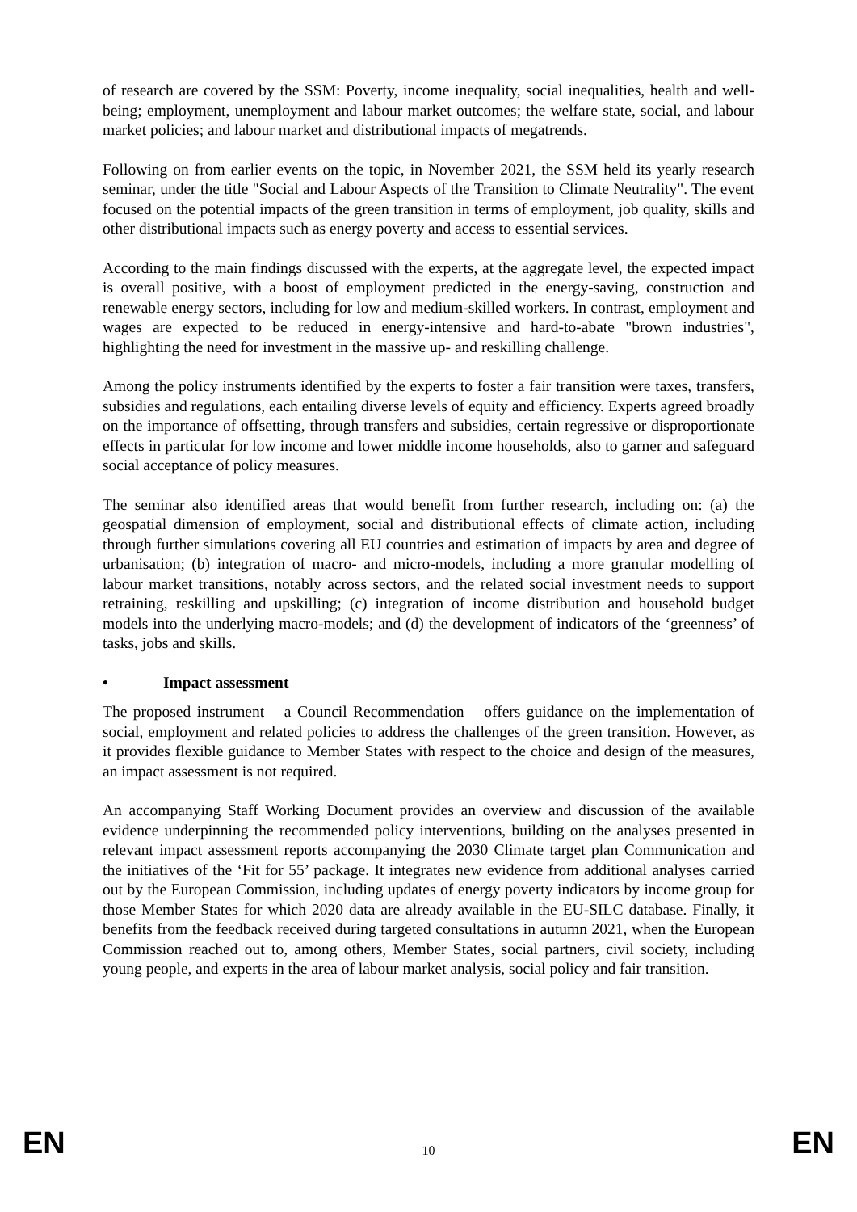of research are covered by the SSM: Poverty, income inequality, social inequalities, health and well-being; employment, unemployment and labour market outcomes; the welfare state, social, and labour market policies; and labour market and distributional impacts of megatrends.
Following on from earlier events on the topic, in November 2021, the SSM held its yearly research seminar, under the title "Social and Labour Aspects of the Transition to Climate Neutrality". The event focused on the potential impacts of the green transition in terms of employment, job quality, skills and other distributional impacts such as energy poverty and access to essential services.
According to the main findings discussed with the experts, at the aggregate level, the expected impact is overall positive, with a boost of employment predicted in the energy-saving, construction and renewable energy sectors, including for low and medium-skilled workers. In contrast, employment and wages are expected to be reduced in energy-intensive and hard-to-abate "brown industries", highlighting the need for investment in the massive up- and reskilling challenge.
Among the policy instruments identified by the experts to foster a fair transition were taxes, transfers, subsidies and regulations, each entailing diverse levels of equity and efficiency. Experts agreed broadly on the importance of offsetting, through transfers and subsidies, certain regressive or disproportionate effects in particular for low income and lower middle income households, also to garner and safeguard social acceptance of policy measures.
The seminar also identified areas that would benefit from further research, including on: (a) the geospatial dimension of employment, social and distributional effects of climate action, including through further simulations covering all EU countries and estimation of impacts by area and degree of urbanisation; (b) integration of macro- and micro-models, including a more granular modelling of labour market transitions, notably across sectors, and the related social investment needs to support retraining, reskilling and upskilling; (c) integration of income distribution and household budget models into the underlying macro-models; and (d) the development of indicators of the ‘greenness’ of tasks, jobs and skills.
• Impact assessment
The proposed instrument – a Council Recommendation – offers guidance on the implementation of social, employment and related policies to address the challenges of the green transition. However, as it provides flexible guidance to Member States with respect to the choice and design of the measures, an impact assessment is not required.
An accompanying Staff Working Document provides an overview and discussion of the available evidence underpinning the recommended policy interventions, building on the analyses presented in relevant impact assessment reports accompanying the 2030 Climate target plan Communication and the initiatives of the ‘Fit for 55’ package. It integrates new evidence from additional analyses carried out by the European Commission, including updates of energy poverty indicators by income group for those Member States for which 2020 data are already available in the EU-SILC database. Finally, it benefits from the feedback received during targeted consultations in autumn 2021, when the European Commission reached out to, among others, Member States, social partners, civil society, including young people, and experts in the area of labour market analysis, social policy and fair transition.
EN 10 EN